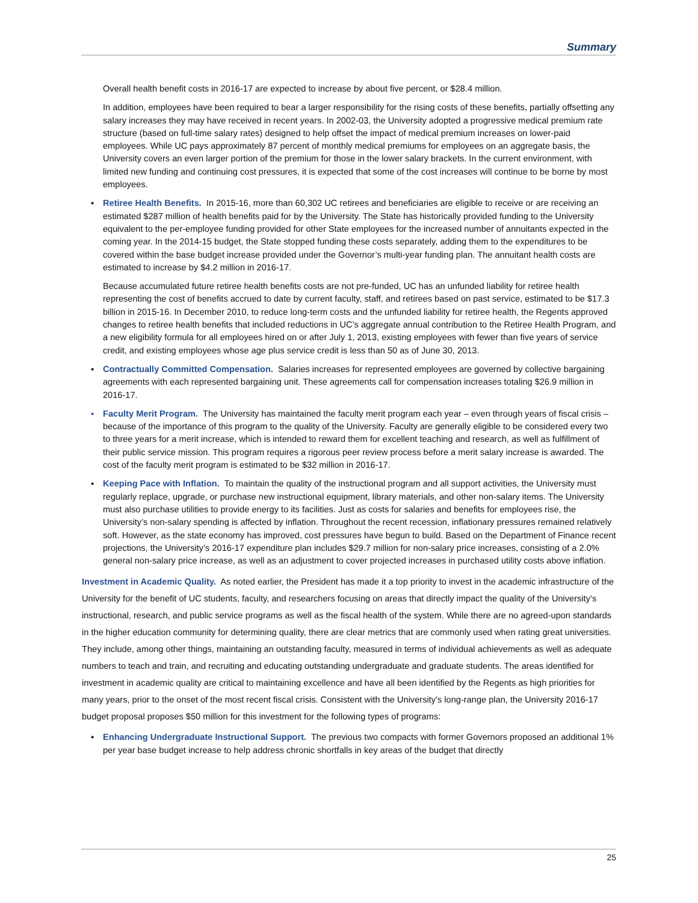Summary
Overall health benefit costs in 2016-17 are expected to increase by about five percent, or $28.4 million.
In addition, employees have been required to bear a larger responsibility for the rising costs of these benefits, partially offsetting any salary increases they may have received in recent years. In 2002-03, the University adopted a progressive medical premium rate structure (based on full-time salary rates) designed to help offset the impact of medical premium increases on lower-paid employees. While UC pays approximately 87 percent of monthly medical premiums for employees on an aggregate basis, the University covers an even larger portion of the premium for those in the lower salary brackets. In the current environment, with limited new funding and continuing cost pressures, it is expected that some of the cost increases will continue to be borne by most employees.
▪ Retiree Health Benefits. In 2015-16, more than 60,302 UC retirees and beneficiaries are eligible to receive or are receiving an estimated $287 million of health benefits paid for by the University. The State has historically provided funding to the University equivalent to the per-employee funding provided for other State employees for the increased number of annuitants expected in the coming year. In the 2014-15 budget, the State stopped funding these costs separately, adding them to the expenditures to be covered within the base budget increase provided under the Governor’s multi-year funding plan. The annuitant health costs are estimated to increase by $4.2 million in 2016-17.
Because accumulated future retiree health benefits costs are not pre-funded, UC has an unfunded liability for retiree health representing the cost of benefits accrued to date by current faculty, staff, and retirees based on past service, estimated to be $17.3 billion in 2015-16. In December 2010, to reduce long-term costs and the unfunded liability for retiree health, the Regents approved changes to retiree health benefits that included reductions in UC’s aggregate annual contribution to the Retiree Health Program, and a new eligibility formula for all employees hired on or after July 1, 2013, existing employees with fewer than five years of service credit, and existing employees whose age plus service credit is less than 50 as of June 30, 2013.
▪ Contractually Committed Compensation. Salaries increases for represented employees are governed by collective bargaining agreements with each represented bargaining unit. These agreements call for compensation increases totaling $26.9 million in 2016-17.
▪ Faculty Merit Program. The University has maintained the faculty merit program each year – even through years of fiscal crisis – because of the importance of this program to the quality of the University. Faculty are generally eligible to be considered every two to three years for a merit increase, which is intended to reward them for excellent teaching and research, as well as fulfillment of their public service mission. This program requires a rigorous peer review process before a merit salary increase is awarded. The cost of the faculty merit program is estimated to be $32 million in 2016-17.
▪ Keeping Pace with Inflation. To maintain the quality of the instructional program and all support activities, the University must regularly replace, upgrade, or purchase new instructional equipment, library materials, and other non-salary items. The University must also purchase utilities to provide energy to its facilities. Just as costs for salaries and benefits for employees rise, the University’s non-salary spending is affected by inflation. Throughout the recent recession, inflationary pressures remained relatively soft. However, as the state economy has improved, cost pressures have begun to build. Based on the Department of Finance recent projections, the University’s 2016-17 expenditure plan includes $29.7 million for non-salary price increases, consisting of a 2.0% general non-salary price increase, as well as an adjustment to cover projected increases in purchased utility costs above inflation.
Investment in Academic Quality. As noted earlier, the President has made it a top priority to invest in the academic infrastructure of the University for the benefit of UC students, faculty, and researchers focusing on areas that directly impact the quality of the University’s instructional, research, and public service programs as well as the fiscal health of the system. While there are no agreed-upon standards in the higher education community for determining quality, there are clear metrics that are commonly used when rating great universities. They include, among other things, maintaining an outstanding faculty, measured in terms of individual achievements as well as adequate numbers to teach and train, and recruiting and educating outstanding undergraduate and graduate students. The areas identified for investment in academic quality are critical to maintaining excellence and have all been identified by the Regents as high priorities for many years, prior to the onset of the most recent fiscal crisis. Consistent with the University’s long-range plan, the University 2016-17 budget proposal proposes $50 million for this investment for the following types of programs:
▪ Enhancing Undergraduate Instructional Support. The previous two compacts with former Governors proposed an additional 1% per year base budget increase to help address chronic shortfalls in key areas of the budget that directly
25